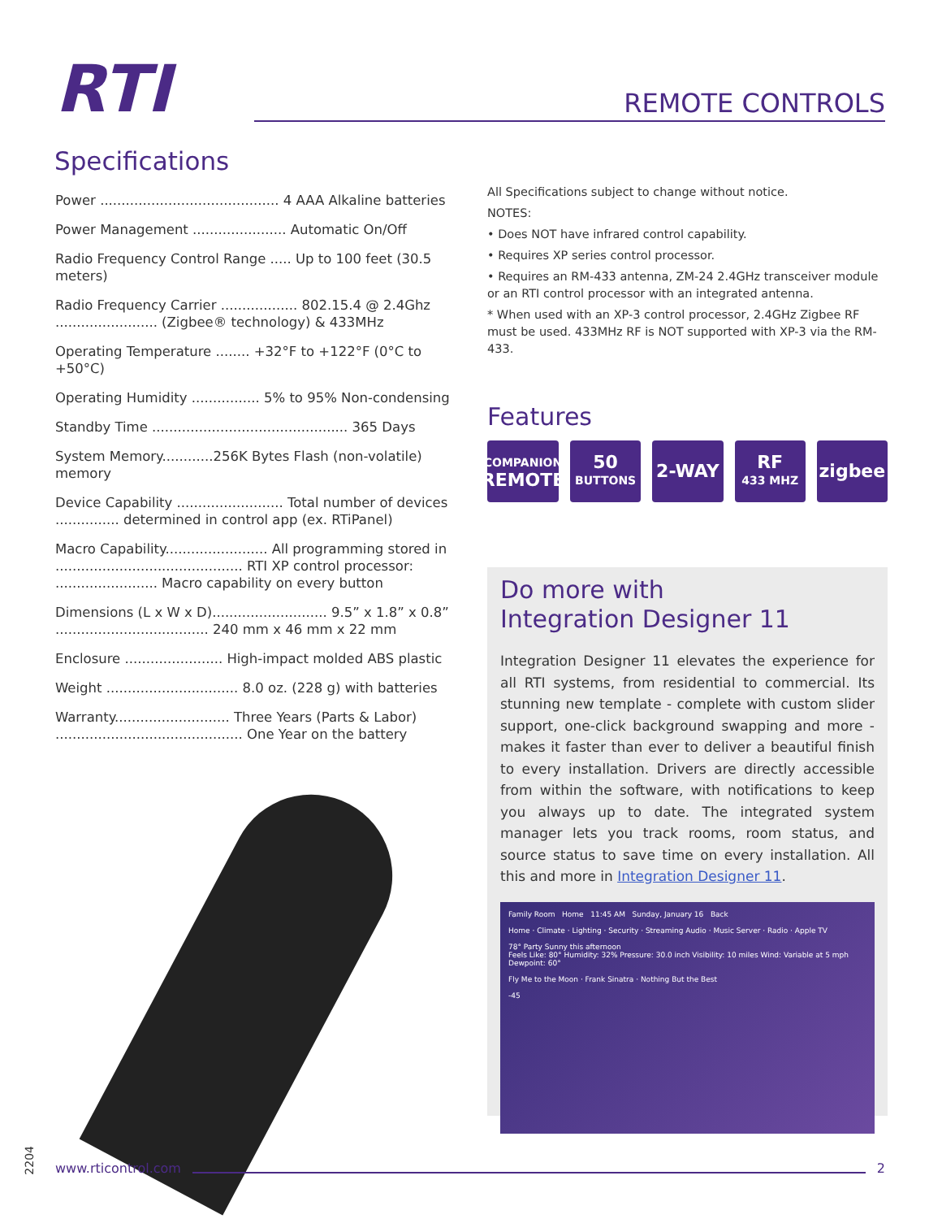RTI
REMOTE CONTROLS
Specifications
Power .......................................... 4 AAA Alkaline batteries
Power Management ...................... Automatic On/Off
Radio Frequency Control Range ..... Up to 100 feet (30.5 meters)
Radio Frequency Carrier .................. 802.15.4 @ 2.4Ghz
........................ (Zigbee® technology) & 433MHz
Operating Temperature ........ +32°F to +122°F (0°C to +50°C)
Operating Humidity ................ 5% to 95% Non-condensing
Standby Time .............................................. 365 Days
System Memory............256K Bytes Flash (non-volatile) memory
Device Capability ......................... Total number of devices
............... determined in control app (ex. RTiPanel)
Macro Capability........................ All programming stored in
............................................ RTI XP control processor:
........................ Macro capability on every button
Dimensions (L x W x D)........................... 9.5” x 1.8” x 0.8”
.................................... 240 mm x 46 mm x 22 mm
Enclosure ....................... High-impact molded ABS plastic
Weight ............................... 8.0 oz. (228 g) with batteries
Warranty........................... Three Years (Parts & Labor)
............................................ One Year on the battery
All Specifications subject to change without notice.
NOTES:
• Does NOT have infrared control capability.
• Requires XP series control processor.
• Requires an RM-433 antenna, ZM-24 2.4GHz transceiver module or an RTI control processor with an integrated antenna.
* When used with an XP-3 control processor, 2.4GHz Zigbee RF must be used. 433MHz RF is NOT supported with XP-3 via the RM-433.
Features
COMPANION
REMOTE
50
BUTTONS
2-WAY RF
433 MHZ
zigbee
Do more with
Integration Designer 11
Integration Designer 11 elevates the experience for all RTI systems, from residential to commercial. Its stunning new template - complete with custom slider support, one-click background swapping and more - makes it faster than ever to deliver a beautiful finish to every installation. Drivers are directly accessible from within the software, with notifications to keep you always up to date. The integrated system manager lets you track rooms, room status, and source status to save time on every installation. All this and more in Integration Designer 11.
Family Room Home 11:45 AM Sunday, January 16 Back
Home · Climate · Lighting · Security · Streaming Audio · Music Server · Radio · Apple TV
78° Party Sunny this afternoon
Feels Like: 80° Humidity: 32% Pressure: 30.0 inch Visibility: 10 miles Wind: Variable at 5 mph Dewpoint: 60°
Fly Me to the Moon · Frank Sinatra · Nothing But the Best
-45
2204
www.rticontrol.com 2